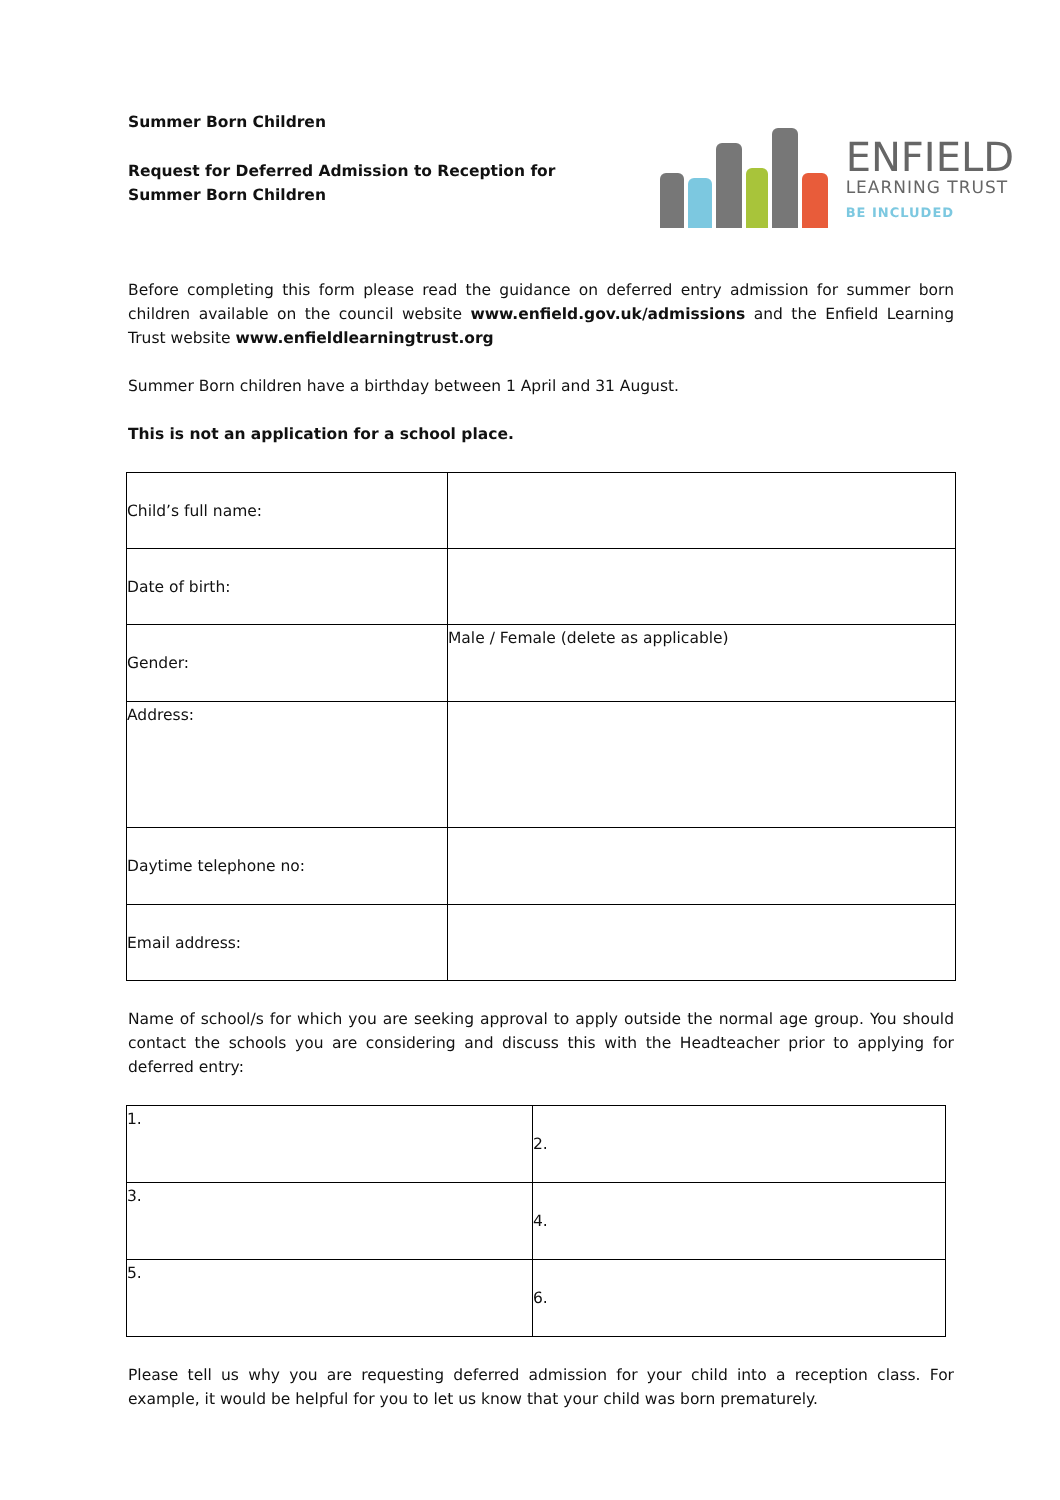Summer Born Children
Request for Deferred Admission to Reception for Summer Born Children
ENFIELD
LEARNING TRUST
BE INCLUDED
Before completing this form please read the guidance on deferred entry admission for summer born children available on the council website www.enfield.gov.uk/admissions and the Enfield Learning Trust website www.enfieldlearningtrust.org
Summer Born children have a birthday between 1 April and 31 August.
This is not an application for a school place.
| Child’s full name: | |
| Date of birth: | |
| Gender: | Male / Female (delete as applicable) |
| Address: | |
| Daytime telephone no: | |
| Email address: | |
Name of school/s for which you are seeking approval to apply outside the normal age group. You should contact the schools you are considering and discuss this with the Headteacher prior to applying for deferred entry:
| 1. | 2. |
| 3. | 4. |
| 5. | 6. |
Please tell us why you are requesting deferred admission for your child into a reception class. For example, it would be helpful for you to let us know that your child was born prematurely.